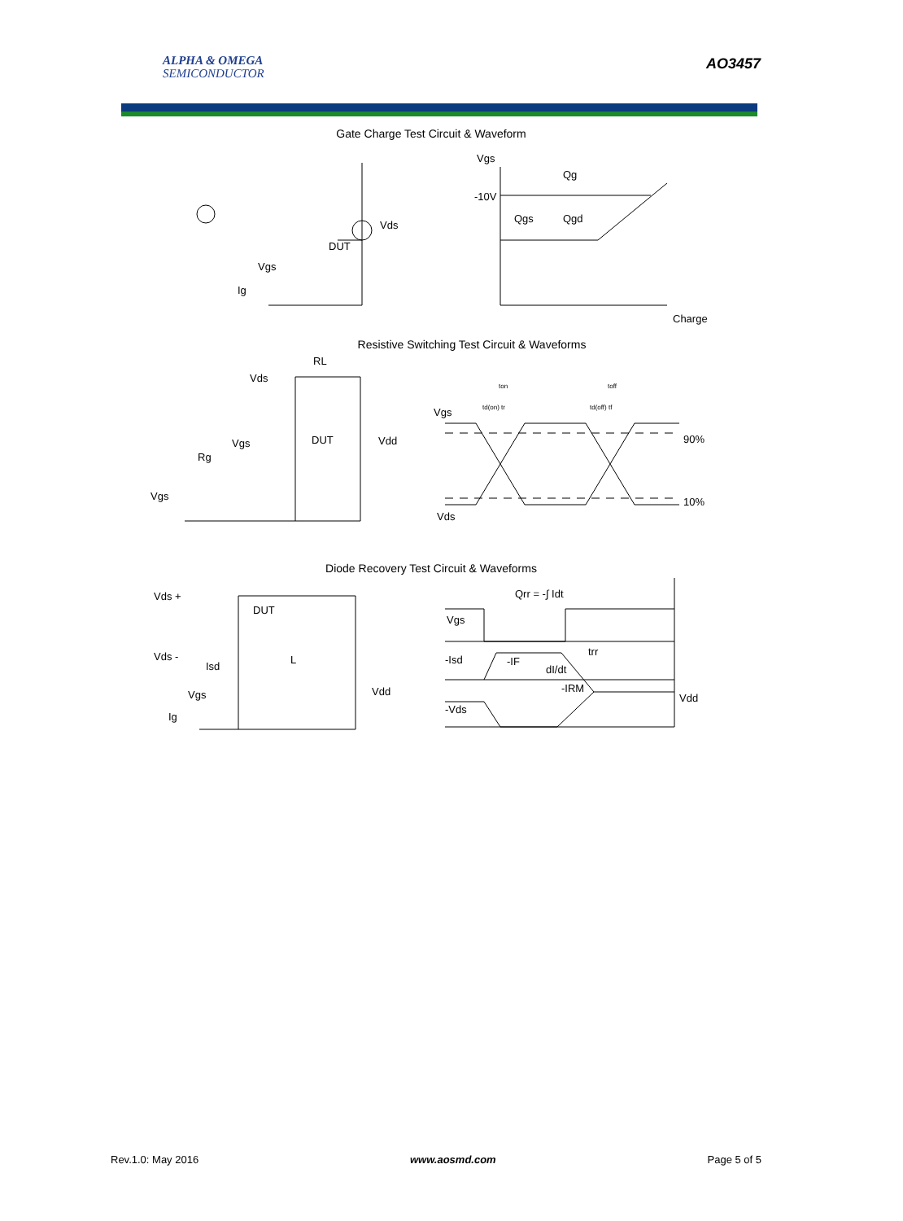ALPHA & OMEGA
SEMICONDUCTOR
AO3457
Gate Charge Test Circuit & Waveform
Vds
DUT
Vgs
Ig
Vgs
-10V
Qg
Qgs
Qgd
Charge
Resistive Switching Test Circuit & Waveforms
RL
Vds
DUT
Vdd
Vgs
Rg
Vgs
Vgs
90%
10%
Vds
ton
toff
td(on) tr
td(off) tf
Diode Recovery Test Circuit & Waveforms
Vds +
DUT
Vds -
Isd
L
Vgs
Vdd
Ig
Qrr = -∫ Idt
Vgs
-Isd
-IF
dI/dt
-IRM
trr
-Vds
Vdd
Rev.1.0: May 2016 www.aosmd.com Page 5 of 5